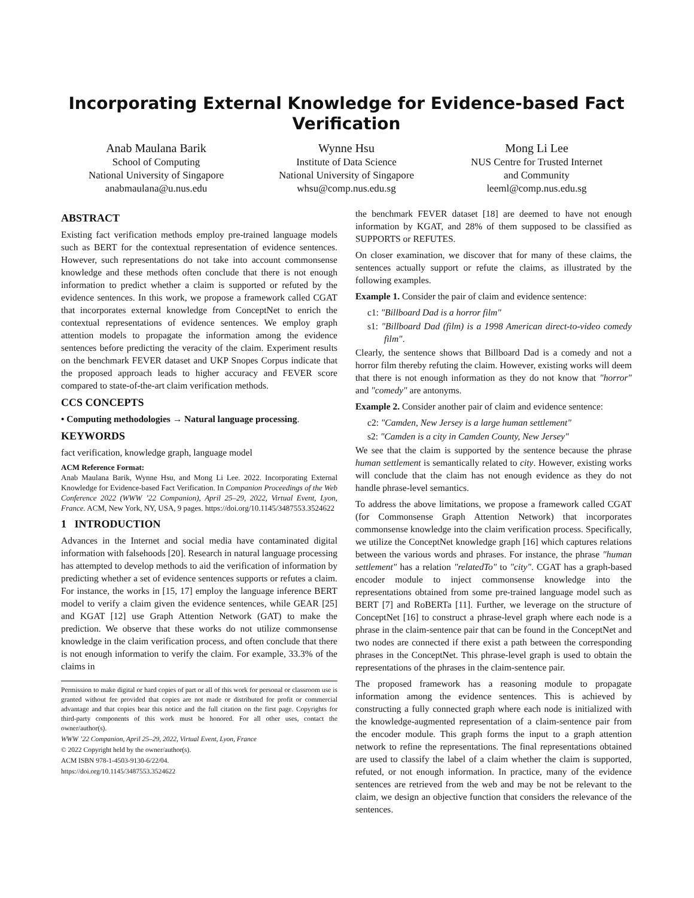Incorporating External Knowledge for Evidence-based Fact Verification
Anab Maulana Barik
School of Computing
National University of Singapore
anabmaulana@u.nus.edu
Wynne Hsu
Institute of Data Science
National University of Singapore
whsu@comp.nus.edu.sg
Mong Li Lee
NUS Centre for Trusted Internet
and Community
leeml@comp.nus.edu.sg
ABSTRACT
Existing fact verification methods employ pre-trained language models such as BERT for the contextual representation of evidence sentences. However, such representations do not take into account commonsense knowledge and these methods often conclude that there is not enough information to predict whether a claim is supported or refuted by the evidence sentences. In this work, we propose a framework called CGAT that incorporates external knowledge from ConceptNet to enrich the contextual representations of evidence sentences. We employ graph attention models to propagate the information among the evidence sentences before predicting the veracity of the claim. Experiment results on the benchmark FEVER dataset and UKP Snopes Corpus indicate that the proposed approach leads to higher accuracy and FEVER score compared to state-of-the-art claim verification methods.
CCS CONCEPTS
• Computing methodologies → Natural language processing.
KEYWORDS
fact verification, knowledge graph, language model
ACM Reference Format:
Anab Maulana Barik, Wynne Hsu, and Mong Li Lee. 2022. Incorporating External Knowledge for Evidence-based Fact Verification. In Companion Proceedings of the Web Conference 2022 (WWW ’22 Companion), April 25–29, 2022, Virtual Event, Lyon, France. ACM, New York, NY, USA, 9 pages. https://doi.org/10.1145/3487553.3524622
1 INTRODUCTION
Advances in the Internet and social media have contaminated digital information with falsehoods [20]. Research in natural language processing has attempted to develop methods to aid the verification of information by predicting whether a set of evidence sentences supports or refutes a claim. For instance, the works in [15, 17] employ the language inference BERT model to verify a claim given the evidence sentences, while GEAR [25] and KGAT [12] use Graph Attention Network (GAT) to make the prediction. We observe that these works do not utilize commonsense knowledge in the claim verification process, and often conclude that there is not enough information to verify the claim. For example, 33.3% of the claims in
Permission to make digital or hard copies of part or all of this work for personal or classroom use is granted without fee provided that copies are not made or distributed for profit or commercial advantage and that copies bear this notice and the full citation on the first page. Copyrights for third-party components of this work must be honored. For all other uses, contact the owner/author(s).
WWW ’22 Companion, April 25–29, 2022, Virtual Event, Lyon, France
© 2022 Copyright held by the owner/author(s).
ACM ISBN 978-1-4503-9130-6/22/04.
https://doi.org/10.1145/3487553.3524622
the benchmark FEVER dataset [18] are deemed to have not enough information by KGAT, and 28% of them supposed to be classified as SUPPORTS or REFUTES.
On closer examination, we discover that for many of these claims, the sentences actually support or refute the claims, as illustrated by the following examples.
Example 1. Consider the pair of claim and evidence sentence:
c1: "Billboard Dad is a horror film"
s1: "Billboard Dad (film) is a 1998 American direct-to-video comedy film".
Clearly, the sentence shows that Billboard Dad is a comedy and not a horror film thereby refuting the claim. However, existing works will deem that there is not enough information as they do not know that "horror" and "comedy" are antonyms.
Example 2. Consider another pair of claim and evidence sentence:
c2: "Camden, New Jersey is a large human settlement"
s2: "Camden is a city in Camden County, New Jersey"
We see that the claim is supported by the sentence because the phrase human settlement is semantically related to city. However, existing works will conclude that the claim has not enough evidence as they do not handle phrase-level semantics.
To address the above limitations, we propose a framework called CGAT (for Commonsense Graph Attention Network) that incorporates commonsense knowledge into the claim verification process. Specifically, we utilize the ConceptNet knowledge graph [16] which captures relations between the various words and phrases. For instance, the phrase "human settlement" has a relation "relatedTo" to "city". CGAT has a graph-based encoder module to inject commonsense knowledge into the representations obtained from some pre-trained language model such as BERT [7] and RoBERTa [11]. Further, we leverage on the structure of ConceptNet [16] to construct a phrase-level graph where each node is a phrase in the claim-sentence pair that can be found in the ConceptNet and two nodes are connected if there exist a path between the corresponding phrases in the ConceptNet. This phrase-level graph is used to obtain the representations of the phrases in the claim-sentence pair.
The proposed framework has a reasoning module to propagate information among the evidence sentences. This is achieved by constructing a fully connected graph where each node is initialized with the knowledge-augmented representation of a claim-sentence pair from the encoder module. This graph forms the input to a graph attention network to refine the representations. The final representations obtained are used to classify the label of a claim whether the claim is supported, refuted, or not enough information. In practice, many of the evidence sentences are retrieved from the web and may be not be relevant to the claim, we design an objective function that considers the relevance of the sentences.